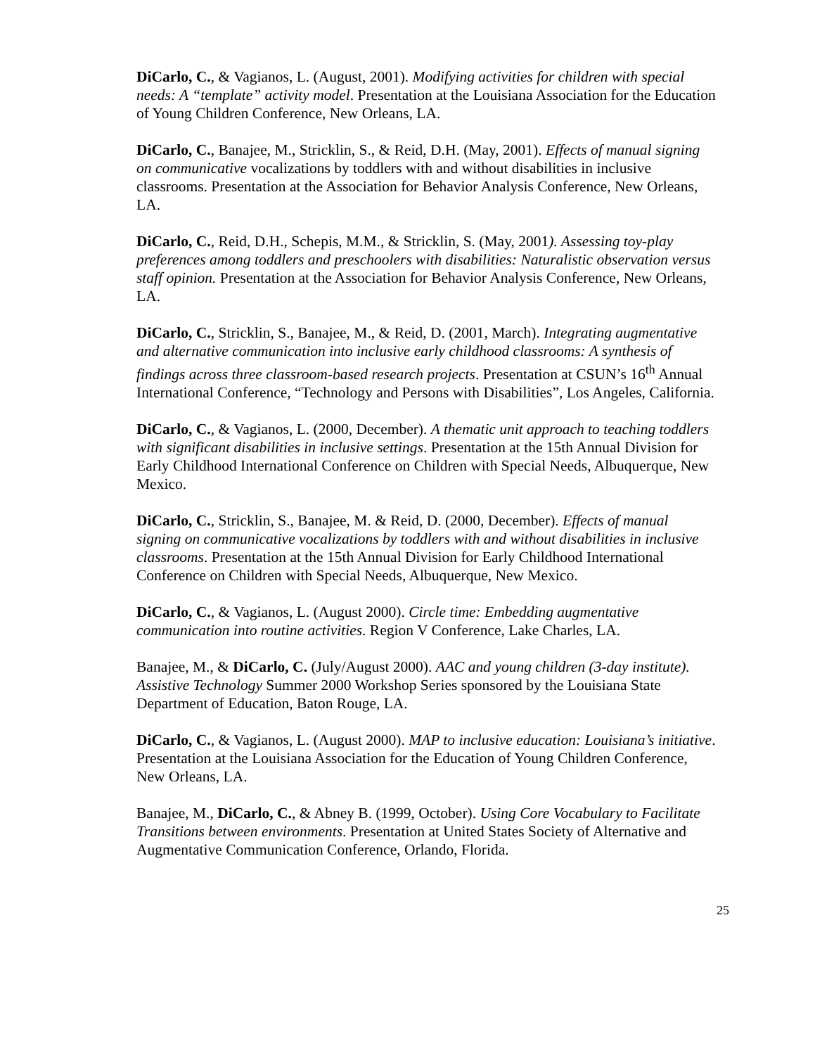DiCarlo, C., & Vagianos, L. (August, 2001). Modifying activities for children with special needs: A “template” activity model. Presentation at the Louisiana Association for the Education of Young Children Conference, New Orleans, LA.
DiCarlo, C., Banajee, M., Stricklin, S., & Reid, D.H. (May, 2001). Effects of manual signing on communicative vocalizations by toddlers with and without disabilities in inclusive classrooms. Presentation at the Association for Behavior Analysis Conference, New Orleans, LA.
DiCarlo, C., Reid, D.H., Schepis, M.M., & Stricklin, S. (May, 2001). Assessing toy-play preferences among toddlers and preschoolers with disabilities: Naturalistic observation versus staff opinion. Presentation at the Association for Behavior Analysis Conference, New Orleans, LA.
DiCarlo, C., Stricklin, S., Banajee, M., & Reid, D. (2001, March). Integrating augmentative and alternative communication into inclusive early childhood classrooms: A synthesis of findings across three classroom-based research projects. Presentation at CSUN’s 16<sup>th</sup> Annual International Conference, “Technology and Persons with Disabilities”, Los Angeles, California.
DiCarlo, C., & Vagianos, L. (2000, December). A thematic unit approach to teaching toddlers with significant disabilities in inclusive settings. Presentation at the 15th Annual Division for Early Childhood International Conference on Children with Special Needs, Albuquerque, New Mexico.
DiCarlo, C., Stricklin, S., Banajee, M. & Reid, D. (2000, December). Effects of manual signing on communicative vocalizations by toddlers with and without disabilities in inclusive classrooms. Presentation at the 15th Annual Division for Early Childhood International Conference on Children with Special Needs, Albuquerque, New Mexico.
DiCarlo, C., & Vagianos, L. (August 2000). Circle time: Embedding augmentative communication into routine activities. Region V Conference, Lake Charles, LA.
Banajee, M., & DiCarlo, C. (July/August 2000). AAC and young children (3-day institute). Assistive Technology Summer 2000 Workshop Series sponsored by the Louisiana State Department of Education, Baton Rouge, LA.
DiCarlo, C., & Vagianos, L. (August 2000). MAP to inclusive education: Louisiana’s initiative. Presentation at the Louisiana Association for the Education of Young Children Conference, New Orleans, LA.
Banajee, M., DiCarlo, C., & Abney B. (1999, October). Using Core Vocabulary to Facilitate Transitions between environments. Presentation at United States Society of Alternative and Augmentative Communication Conference, Orlando, Florida.
25